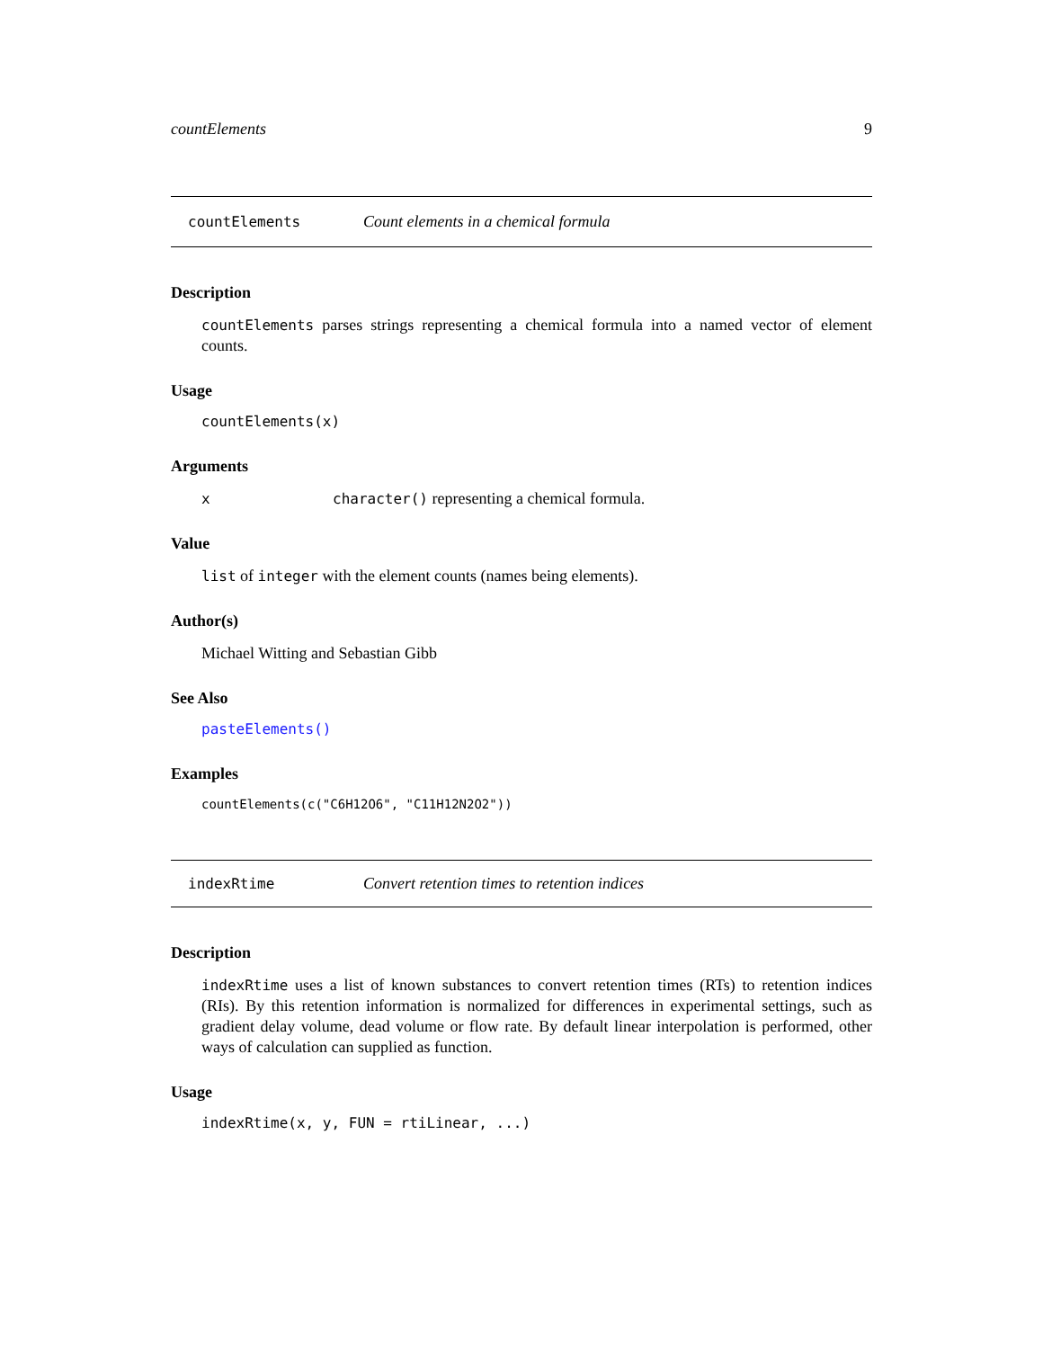countElements 9
countElements Count elements in a chemical formula
Description
countElements parses strings representing a chemical formula into a named vector of element counts.
Usage
countElements(x)
Arguments
xcharacter() representing a chemical formula.
Value
list of integer with the element counts (names being elements).
Author(s)
Michael Witting and Sebastian Gibb
See Also
pasteElements()
Examples
countElements(c("C6H12O6", "C11H12N2O2"))
indexRtime Convert retention times to retention indices
Description
indexRtime uses a list of known substances to convert retention times (RTs) to retention indices (RIs). By this retention information is normalized for differences in experimental settings, such as gradient delay volume, dead volume or flow rate. By default linear interpolation is performed, other ways of calculation can supplied as function.
Usage
indexRtime(x, y, FUN = rtiLinear, ...)